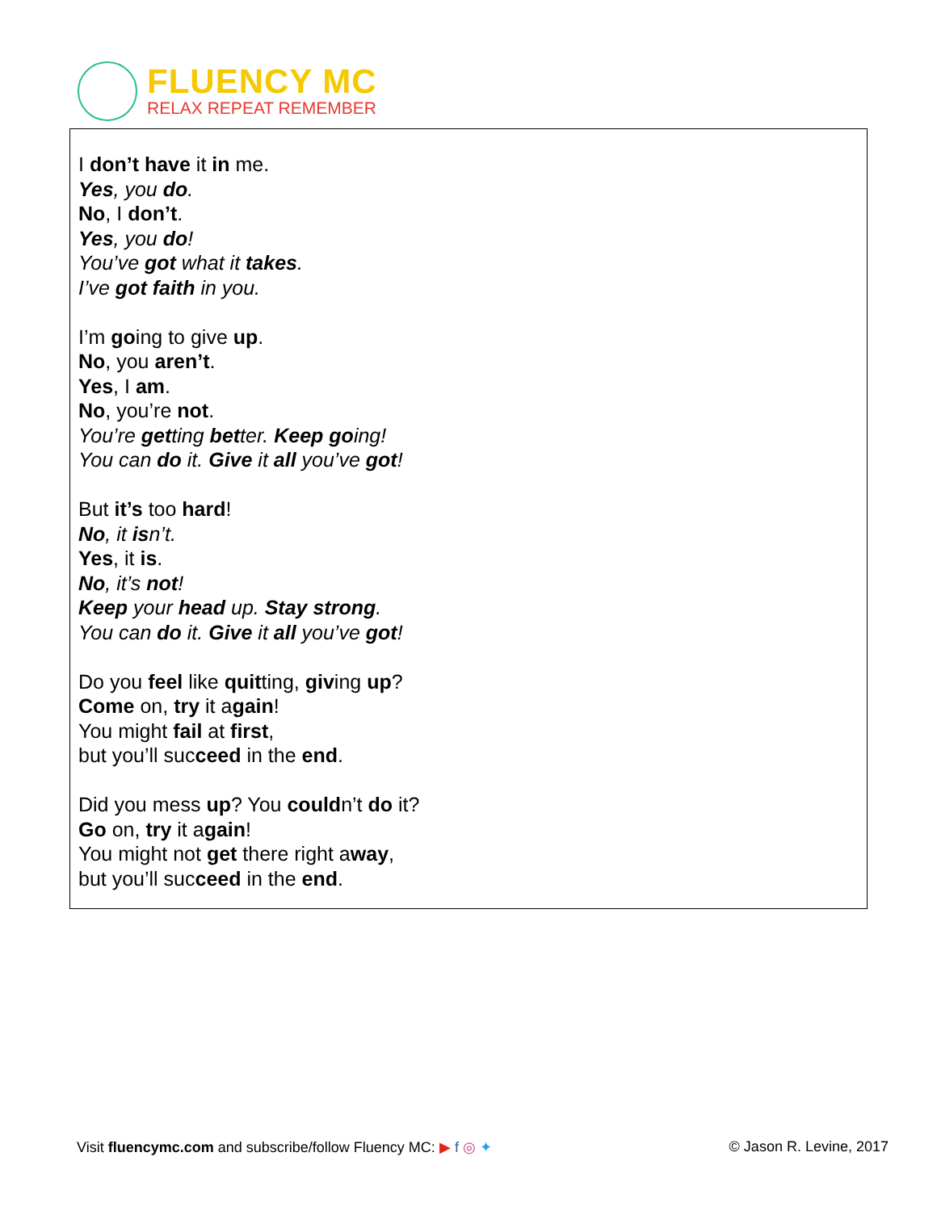FLUENCY MC
RELAX REPEAT REMEMBER
I don’t have it in me.
Yes, you do.
No, I don’t.
Yes, you do!
You’ve got what it takes.
I’ve got faith in you.
I’m going to give up.
No, you aren’t.
Yes, I am.
No, you’re not.
You’re getting better. Keep going!
You can do it. Give it all you’ve got!
But it’s too hard!
No, it isn’t.
Yes, it is.
No, it’s not!
Keep your head up. Stay strong.
You can do it. Give it all you’ve got!
Do you feel like quitting, giving up?
Come on, try it again!
You might fail at first,
but you’ll succeed in the end.
Did you mess up? You couldn’t do it?
Go on, try it again!
You might not get there right away,
but you’ll succeed in the end.
Visit fluencymc.com and subscribe/follow Fluency MC: ▶ f ◎ ✦ © Jason R. Levine, 2017